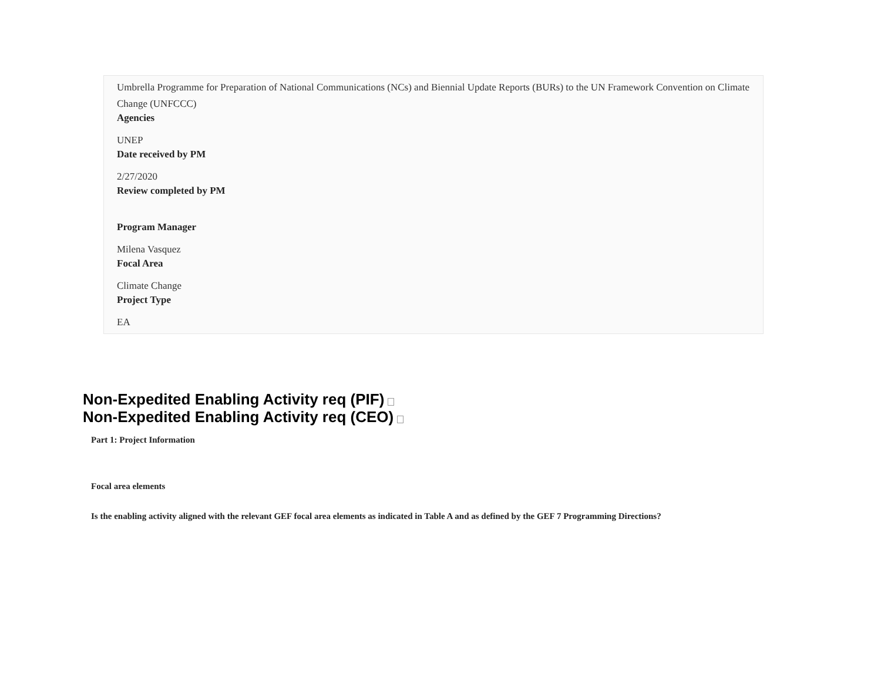Umbrella Programme for Preparation of National Communications (NCs) and Biennial Update Reports (BURs) to the UN Framework Convention on Climate Change (UNFCCC)
Agencies
UNEP
Date received by PM
2/27/2020
Review completed by PM
Program Manager
Milena Vasquez
Focal Area
Climate Change
Project Type
EA
Non-Expedited Enabling Activity req (PIF)
Non-Expedited Enabling Activity req (CEO)
Part 1: Project Information
Focal area elements
Is the enabling activity aligned with the relevant GEF focal area elements as indicated in Table A and as defined by the GEF 7 Programming Directions?